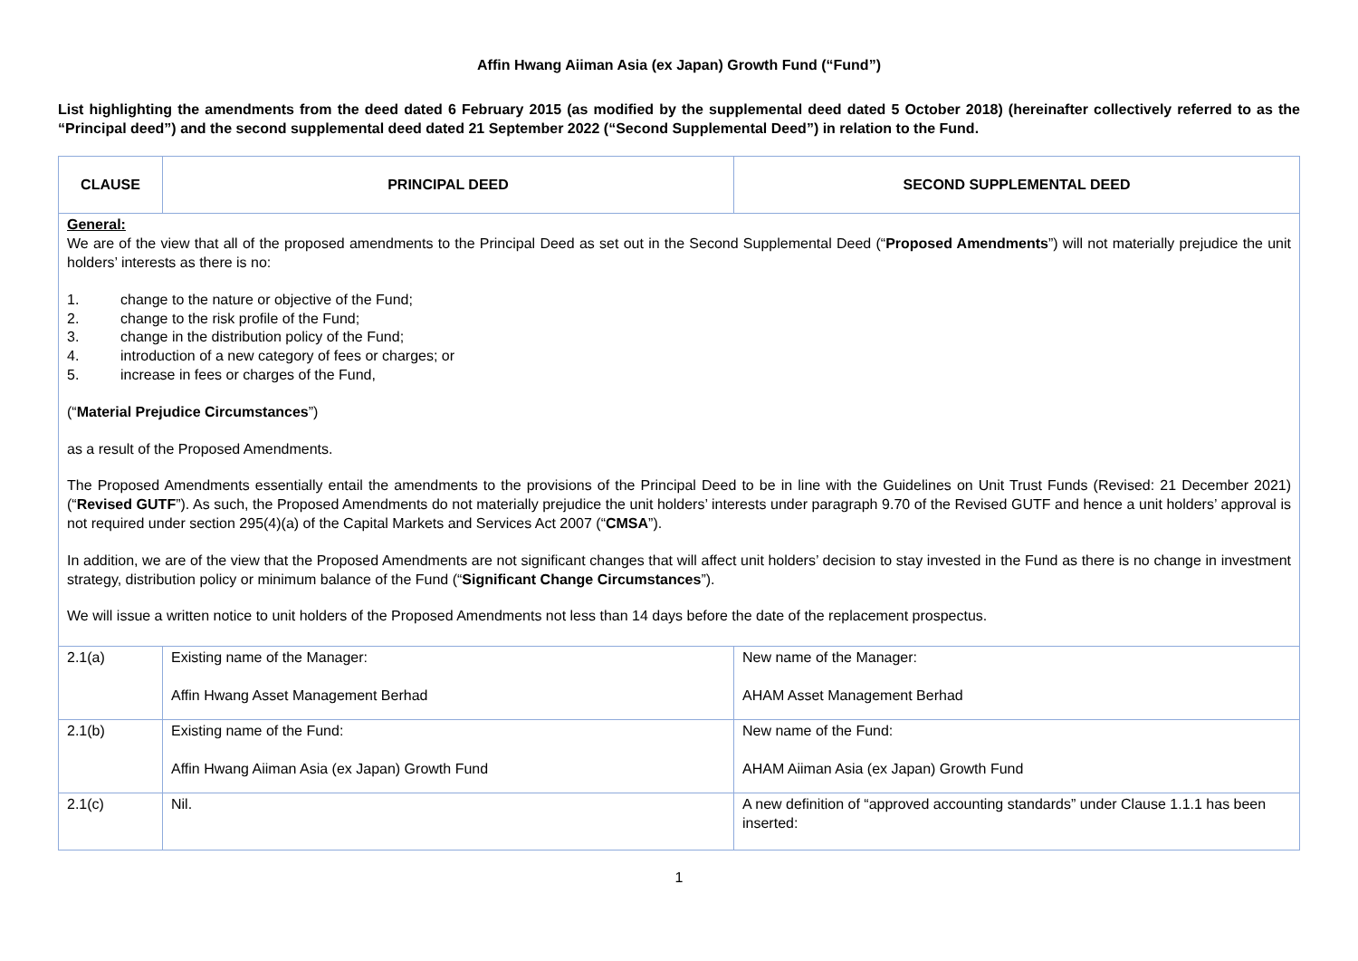Affin Hwang Aiiman Asia (ex Japan) Growth Fund (“Fund”)
List highlighting the amendments from the deed dated 6 February 2015 (as modified by the supplemental deed dated 5 October 2018) (hereinafter collectively referred to as the “Principal deed”) and the second supplemental deed dated 21 September 2022 (“Second Supplemental Deed”) in relation to the Fund.
| CLAUSE | PRINCIPAL DEED | SECOND SUPPLEMENTAL DEED |
| --- | --- | --- |
| General: We are of the view that all of the proposed amendments to the Principal Deed as set out in the Second Supplemental Deed (“ Proposed Amendments ”) will not materially prejudice the unit holders’ interests as there is no: 1. change to the nature or objective of the Fund; 2. change to the risk profile of the Fund; 3. change in the distribution policy of the Fund; 4. introduction of a new category of fees or charges; or 5. increase in fees or charges of the Fund, (“ Material Prejudice Circumstances ”) as a result of the Proposed Amendments. The Proposed Amendments essentially entail the amendments to the provisions of the Principal Deed to be in line with the Guidelines on Unit Trust Funds (Revised: 21 December 2021) (“ Revised GUTF ”). As such, the Proposed Amendments do not materially prejudice the unit holders’ interests under paragraph 9.70 of the Revised GUTF and hence a unit holders’ approval is not required under section 295(4)(a) of the Capital Markets and Services Act 2007 (“ CMSA ”). In addition, we are of the view that the Proposed Amendments are not significant changes that will affect unit holders’ decision to stay invested in the Fund as there is no change in investment strategy, distribution policy or minimum balance of the Fund (“ Significant Change Circumstances ”). We will issue a written notice to unit holders of the Proposed Amendments not less than 14 days before the date of the replacement prospectus. | | |
| 2.1(a) | Existing name of the Manager: Affin Hwang Asset Management Berhad | New name of the Manager: AHAM Asset Management Berhad |
| 2.1(b) | Existing name of the Fund: Affin Hwang Aiiman Asia (ex Japan) Growth Fund | New name of the Fund: AHAM Aiiman Asia (ex Japan) Growth Fund |
| 2.1(c) | Nil. | A new definition of “approved accounting standards” under Clause 1.1.1 has been inserted: |
1